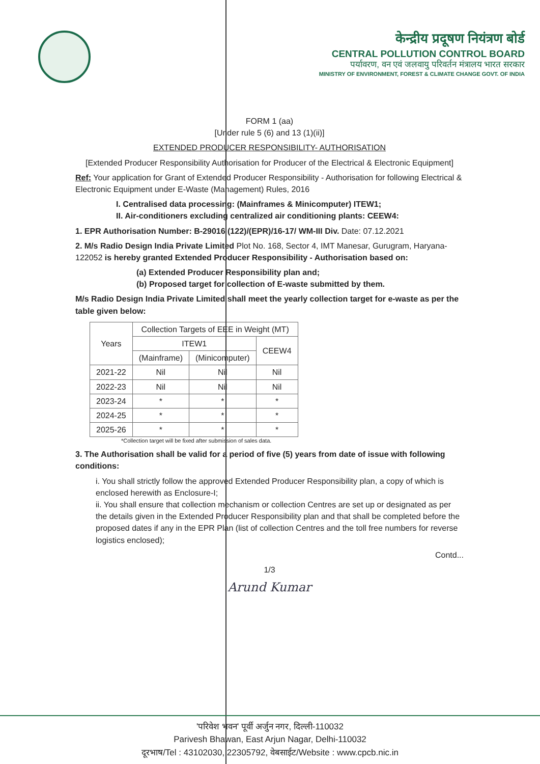केन्द्रीय प्रदूषण नियंत्रण बोर्ड
CENTRAL POLLUTION CONTROL BOARD
पर्यावरण, वन एवं जलवायु परिवर्तन मंत्रालय भारत सरकार
MINISTRY OF ENVIRONMENT, FOREST & CLIMATE CHANGE GOVT. OF INDIA
FORM 1 (aa)
[Under rule 5 (6) and 13 (1)(ii)]
EXTENDED PRODUCER RESPONSIBILITY- AUTHORISATION
[Extended Producer Responsibility Authorisation for Producer of the Electrical & Electronic Equipment]
Ref: Your application for Grant of Extended Producer Responsibility - Authorisation for following Electrical & Electronic Equipment under E-Waste (Management) Rules, 2016
I. Centralised data processing: (Mainframes & Minicomputer) ITEW1;
II. Air-conditioners excluding centralized air conditioning plants: CEEW4:
1. EPR Authorisation Number: B-29016 (122)/(EPR)/16-17/ WM-III Div. Date: 07.12.2021
2. M/s Radio Design India Private Limited Plot No. 168, Sector 4, IMT Manesar, Gurugram, Haryana- 122052 is hereby granted Extended Producer Responsibility - Authorisation based on:
(a) Extended Producer Responsibility plan and;
(b) Proposed target for collection of E-waste submitted by them.
M/s Radio Design India Private Limited shall meet the yearly collection target for e-waste as per the table given below:
| Years | Collection Targets of EEE in Weight (MT) | | |
| --- | --- | --- | --- |
| | ITEW1 | | CEEW4 |
| | (Mainframe) | (Minicomputer) | |
| 2021-22 | Nil | Nil | Nil |
| 2022-23 | Nil | Nil | Nil |
| 2023-24 | * | * | * |
| 2024-25 | * | * | * |
| 2025-26 | * | * | * |
*Collection target will be fixed after submission of sales data.
3. The Authorisation shall be valid for a period of five (5) years from date of issue with following conditions:
i. You shall strictly follow the approved Extended Producer Responsibility plan, a copy of which is enclosed herewith as Enclosure-I;
ii. You shall ensure that collection mechanism or collection Centres are set up or designated as per the details given in the Extended Producer Responsibility plan and that shall be completed before the proposed dates if any in the EPR Plan (list of collection Centres and the toll free numbers for reverse logistics enclosed);
Contd...
1/3
Arund Kumar
'परिवेश भवन' पूर्वी अर्जुन नगर, दिल्ली-110032
Parivesh Bhawan, East Arjun Nagar, Delhi-110032
दूरभाष/Tel : 43102030, 22305792, वेबसाईट/Website : www.cpcb.nic.in